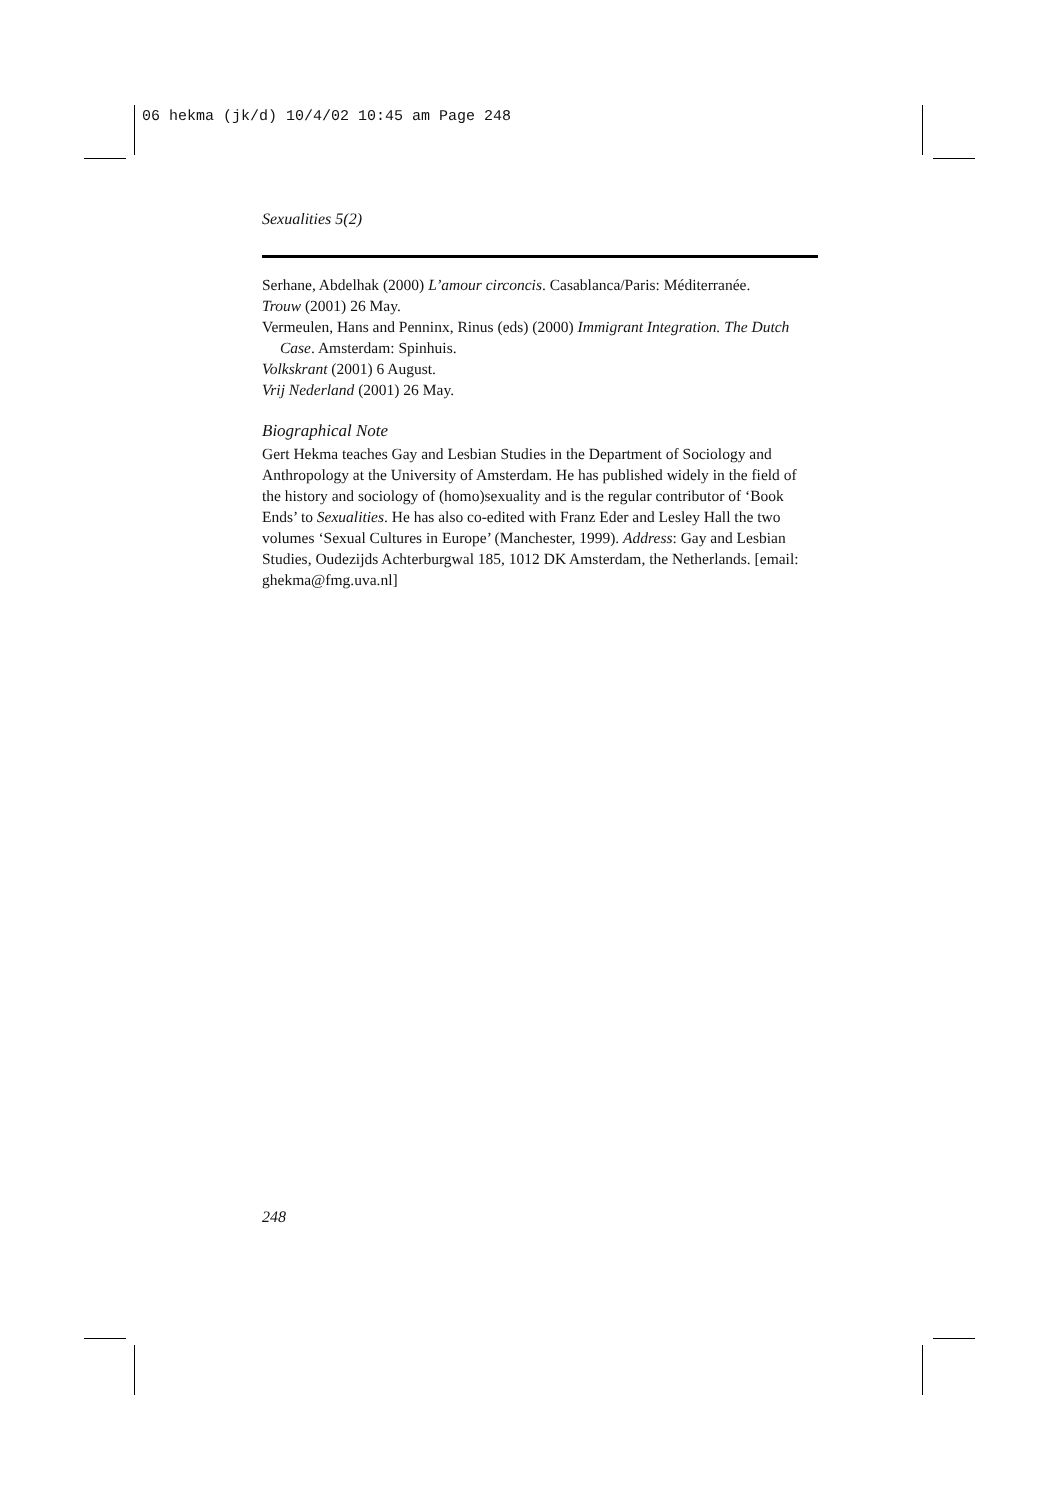06 hekma (jk/d) 10/4/02 10:45 am Page 248
Sexualities 5(2)
Serhane, Abdelhak (2000) L’amour circoncis. Casablanca/Paris: Méditerranée.
Trouw (2001) 26 May.
Vermeulen, Hans and Penninx, Rinus (eds) (2000) Immigrant Integration. The Dutch Case. Amsterdam: Spinhuis.
Volkskrant (2001) 6 August.
Vrij Nederland (2001) 26 May.
Biographical Note
Gert Hekma teaches Gay and Lesbian Studies in the Department of Sociology and Anthropology at the University of Amsterdam. He has published widely in the field of the history and sociology of (homo)sexuality and is the regular contributor of ‘Book Ends’ to Sexualities. He has also co-edited with Franz Eder and Lesley Hall the two volumes ‘Sexual Cultures in Europe’ (Manchester, 1999). Address: Gay and Lesbian Studies, Oudezijds Achterburgwal 185, 1012 DK Amsterdam, the Netherlands. [email: ghekma@fmg.uva.nl]
248